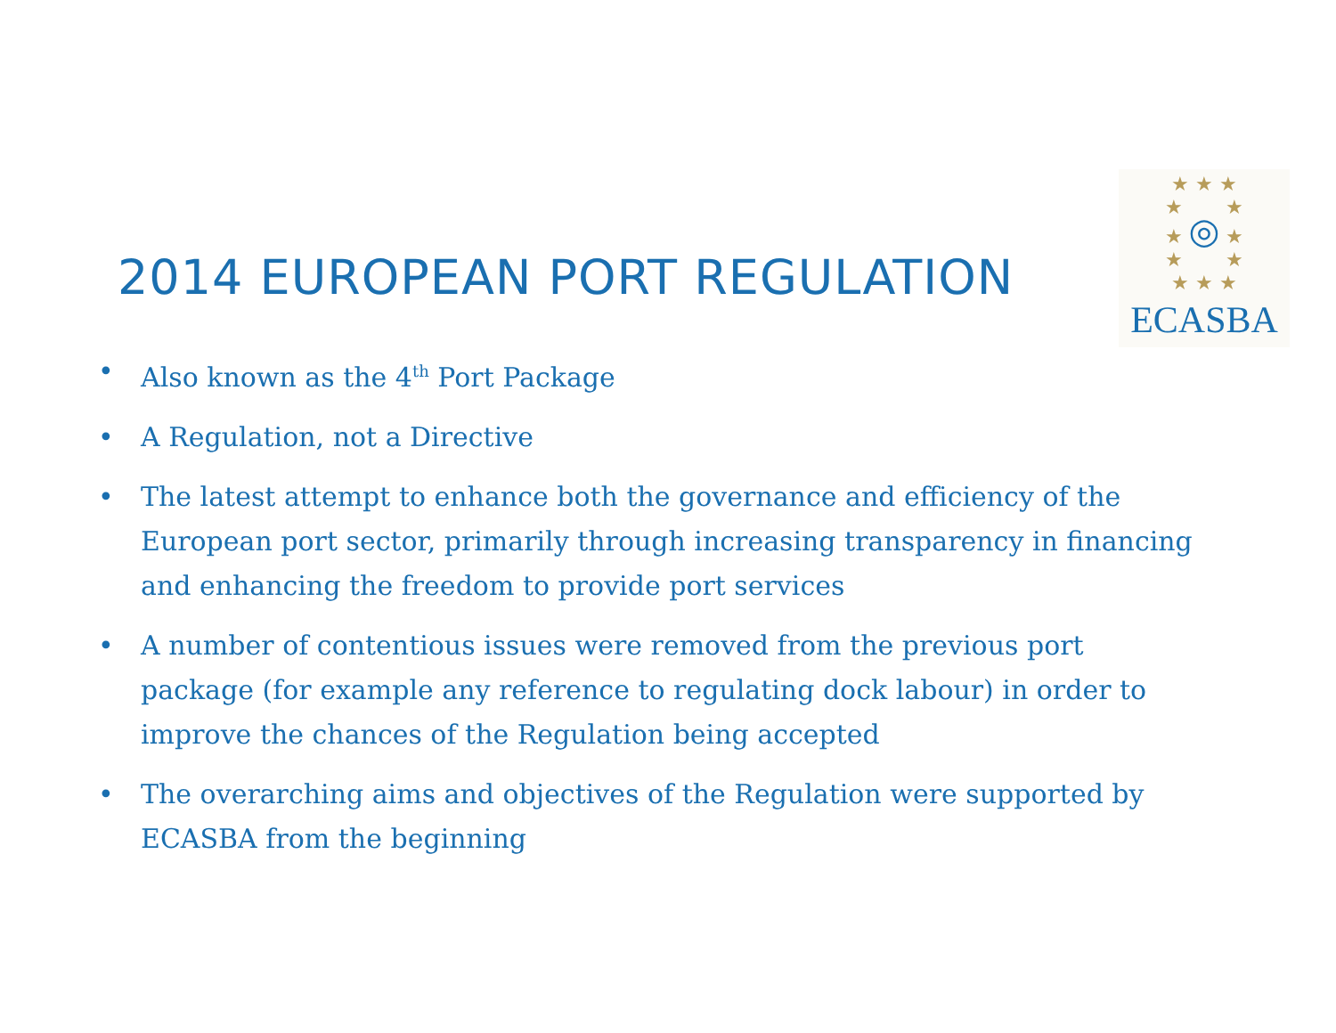★ ★ ★
★ ★
★ ◎ ★
★ ★
★ ★ ★
ECASBA
2014 EUROPEAN PORT REGULATION
• Also known as the 4<sup>th</sup> Port Package
• A Regulation, not a Directive
• The latest attempt to enhance both the governance and efficiency of the European port sector, primarily through increasing transparency in financing and enhancing the freedom to provide port services
• A number of contentious issues were removed from the previous port package (for example any reference to regulating dock labour) in order to improve the chances of the Regulation being accepted
• The overarching aims and objectives of the Regulation were supported by ECASBA from the beginning